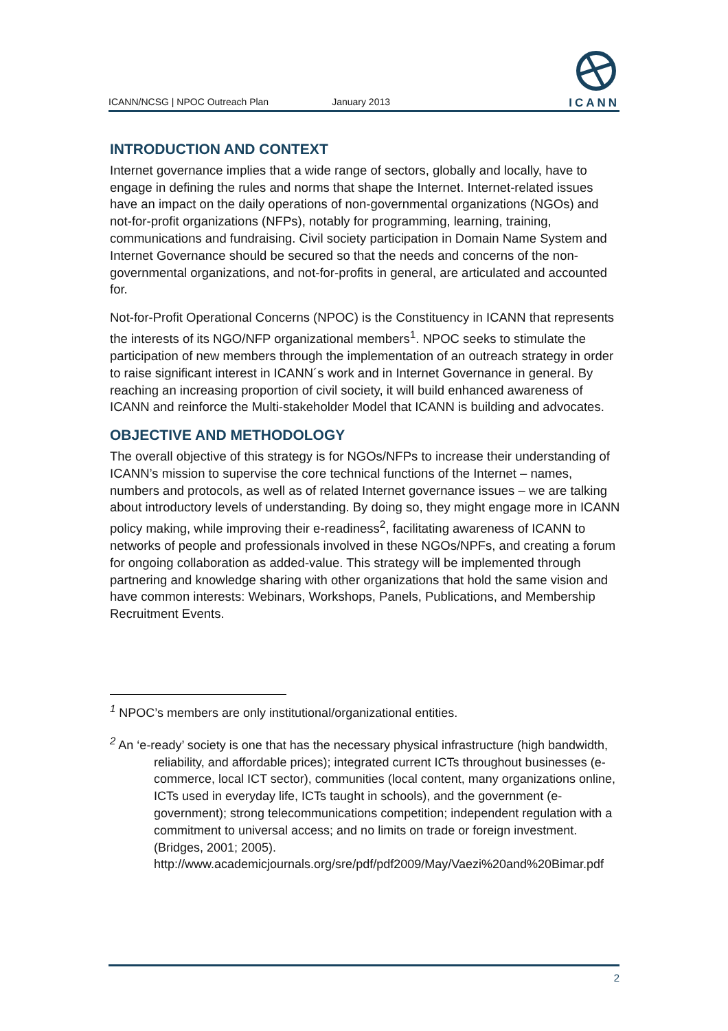ICANN/NCSG | NPOC Outreach Plan January 2013
ICANN
INTRODUCTION AND CONTEXT
Internet governance implies that a wide range of sectors, globally and locally, have to engage in defining the rules and norms that shape the Internet. Internet-related issues have an impact on the daily operations of non-governmental organizations (NGOs) and not-for-profit organizations (NFPs), notably for programming, learning, training, communications and fundraising. Civil society participation in Domain Name System and Internet Governance should be secured so that the needs and concerns of the non-governmental organizations, and not-for-profits in general, are articulated and accounted for.
Not-for-Profit Operational Concerns (NPOC) is the Constituency in ICANN that represents the interests of its NGO/NFP organizational members<sup>1</sup>. NPOC seeks to stimulate the participation of new members through the implementation of an outreach strategy in order to raise significant interest in ICANN´s work and in Internet Governance in general. By reaching an increasing proportion of civil society, it will build enhanced awareness of ICANN and reinforce the Multi-stakeholder Model that ICANN is building and advocates.
OBJECTIVE AND METHODOLOGY
The overall objective of this strategy is for NGOs/NFPs to increase their understanding of ICANN’s mission to supervise the core technical functions of the Internet – names, numbers and protocols, as well as of related Internet governance issues – we are talking about introductory levels of understanding. By doing so, they might engage more in ICANN policy making, while improving their e-readiness<sup>2</sup>, facilitating awareness of ICANN to networks of people and professionals involved in these NGOs/NPFs, and creating a forum for ongoing collaboration as added-value. This strategy will be implemented through partnering and knowledge sharing with other organizations that hold the same vision and have common interests: Webinars, Workshops, Panels, Publications, and Membership Recruitment Events.
<sup>1</sup> NPOC’s members are only institutional/organizational entities.
<sup>2</sup> An ‘e-ready’ society is one that has the necessary physical infrastructure (high bandwidth, reliability, and affordable prices); integrated current ICTs throughout businesses (e-commerce, local ICT sector), communities (local content, many organizations online, ICTs used in everyday life, ICTs taught in schools), and the government (e-government); strong telecommunications competition; independent regulation with a commitment to universal access; and no limits on trade or foreign investment. (Bridges, 2001; 2005). http://www.academicjournals.org/sre/pdf/pdf2009/May/Vaezi%20and%20Bimar.pdf
2